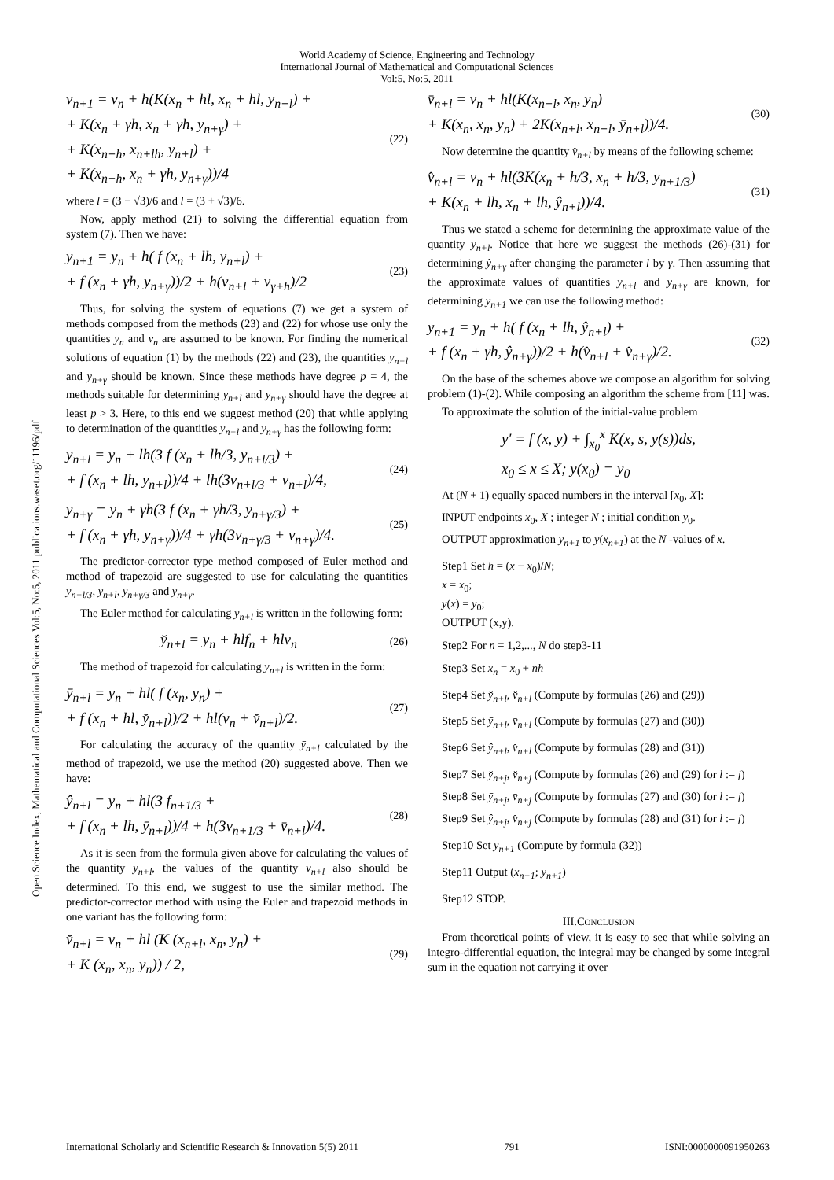World Academy of Science, Engineering and Technology
International Journal of Mathematical and Computational Sciences
Vol:5, No:5, 2011
Open Science Index, Mathematical and Computational Sciences Vol:5, No:5, 2011 publications.waset.org/11196/pdf
v<sub>n+1</sub> = v<sub>n</sub> + h(K(x<sub>n</sub> + hl, x<sub>n</sub> + hl, y<sub>n+l</sub>) +
+ K(x<sub>n</sub> + γh, x<sub>n</sub> + γh, y<sub>n+γ</sub>) +
+ K(x<sub>n+h</sub>, x<sub>n+lh</sub>, y<sub>n+l</sub>) +
+ K(x<sub>n+h</sub>, x<sub>n</sub> + γh, y<sub>n+γ</sub>))/4
(22)
where l = (3 − √3)/6 and l = (3 + √3)/6.
Now, apply method (21) to solving the differential equation from system (7). Then we have:
y<sub>n+1</sub> = y<sub>n</sub> + h( f (x<sub>n</sub> + lh, y<sub>n+l</sub>) +
+ f (x<sub>n</sub> + γh, y<sub>n+γ</sub>))/2 + h(v<sub>n+l</sub> + v<sub>γ+h</sub>)/2
(23)
Thus, for solving the system of equations (7) we get a system of methods composed from the methods (23) and (22) for whose use only the quantities y<sub>n</sub> and v<sub>n</sub> are assumed to be known. For finding the numerical solutions of equation (1) by the methods (22) and (23), the quantities y<sub>n+l</sub> and y<sub>n+γ</sub> should be known. Since these methods have degree p = 4, the methods suitable for determining y<sub>n+l</sub> and y<sub>n+γ</sub> should have the degree at least p > 3. Here, to this end we suggest method (20) that while applying to determination of the quantities y<sub>n+l</sub> and y<sub>n+γ</sub> has the following form:
y<sub>n+l</sub> = y<sub>n</sub> + lh(3 f (x<sub>n</sub> + lh/3, y<sub>n+l/3</sub>) +
+ f (x<sub>n</sub> + lh, y<sub>n+l</sub>))/4 + lh(3v<sub>n+l/3</sub> + v<sub>n+l</sub>)/4,
(24)
y<sub>n+γ</sub> = y<sub>n</sub> + γh(3 f (x<sub>n</sub> + γh/3, y<sub>n+γ/3</sub>) +
+ f (x<sub>n</sub> + γh, y<sub>n+γ</sub>))/4 + γh(3v<sub>n+γ/3</sub> + v<sub>n+γ</sub>)/4.
(25)
The predictor-corrector type method composed of Euler method and method of trapezoid are suggested to use for calculating the quantities y<sub>n+l/3</sub>, y<sub>n+l</sub>, y<sub>n+γ/3</sub> and y<sub>n+γ</sub>.
The Euler method for calculating y<sub>n+l</sub> is written in the following form:
y̆<sub>n+l</sub> = y<sub>n</sub> + hlf<sub>n</sub> + hlv<sub>n</sub>
(26)
The method of trapezoid for calculating y<sub>n+l</sub> is written in the form:
ȳ<sub>n+l</sub> = y<sub>n</sub> + hl( f (x<sub>n</sub>, y<sub>n</sub>) +
+ f (x<sub>n</sub> + hl, y̆<sub>n+l</sub>))/2 + hl(v<sub>n</sub> + v̆<sub>n+l</sub>)/2.
(27)
For calculating the accuracy of the quantity ȳ<sub>n+l</sub> calculated by the method of trapezoid, we use the method (20) suggested above. Then we have:
ŷ<sub>n+l</sub> = y<sub>n</sub> + hl(3 f<sub>n+1/3</sub> +
+ f (x<sub>n</sub> + lh, ȳ<sub>n+l</sub>))/4 + h(3v<sub>n+1/3</sub> + v̄<sub>n+l</sub>)/4.
(28)
As it is seen from the formula given above for calculating the values of the quantity y<sub>n+l</sub>, the values of the quantity v<sub>n+l</sub> also should be determined. To this end, we suggest to use the similar method. The predictor-corrector method with using the Euler and trapezoid methods in one variant has the following form:
v̆<sub>n+l</sub> = v<sub>n</sub> + hl (K (x<sub>n+l</sub>, x<sub>n</sub>, y<sub>n</sub>) +
+ K (x<sub>n</sub>, x<sub>n</sub>, y<sub>n</sub>)) / 2,
(29)
v̄<sub>n+l</sub> = v<sub>n</sub> + hl(K(x<sub>n+l</sub>, x<sub>n</sub>, y<sub>n</sub>)
+ K(x<sub>n</sub>, x<sub>n</sub>, y<sub>n</sub>) + 2K(x<sub>n+l</sub>, x<sub>n+l</sub>, ȳ<sub>n+l</sub>))/4.
(30)
Now determine the quantity v̂<sub>n+l</sub> by means of the following scheme:
v̂<sub>n+l</sub> = v<sub>n</sub> + hl(3K(x<sub>n</sub> + h/3, x<sub>n</sub> + h/3, y<sub>n+1/3</sub>)
+ K(x<sub>n</sub> + lh, x<sub>n</sub> + lh, ŷ<sub>n+l</sub>))/4.
(31)
Thus we stated a scheme for determining the approximate value of the quantity y<sub>n+l</sub>. Notice that here we suggest the methods (26)-(31) for determining ŷ<sub>n+γ</sub> after changing the parameter l by γ. Then assuming that the approximate values of quantities y<sub>n+l</sub> and y<sub>n+γ</sub> are known, for determining y<sub>n+1</sub> we can use the following method:
y<sub>n+1</sub> = y<sub>n</sub> + h( f (x<sub>n</sub> + lh, ŷ<sub>n+l</sub>) +
+ f (x<sub>n</sub> + γh, ŷ<sub>n+γ</sub>))/2 + h(v̂<sub>n+l</sub> + v̂<sub>n+γ</sub>)/2.
(32)
On the base of the schemes above we compose an algorithm for solving problem (1)-(2). While composing an algorithm the scheme from [11] was.
To approximate the solution of the initial-value problem
y′ = f (x, y) + ∫<sub>x<sub>0</sub></sub><sup>x</sup> K(x, s, y(s))ds,
x<sub>0</sub> ≤ x ≤ X; y(x<sub>0</sub>) = y<sub>0</sub>
At (N + 1) equally spaced numbers in the interval [x<sub>0</sub>, X]:
INPUT endpoints x<sub>0</sub>, X ; integer N ; initial condition y<sub>0</sub>.
OUTPUT approximation y<sub>n+1</sub> to y(x<sub>n+1</sub>) at the N -values of x.
Step1 Set h = (x − x<sub>0</sub>)/N;
x = x<sub>0</sub>;
y(x) = y<sub>0</sub>;
OUTPUT (x,y).
Step2 For n = 1,2,..., N do step3-11
Step3 Set x<sub>n</sub> = x<sub>0</sub> + nh
Step4 Set y̆<sub>n+l</sub>, v̆<sub>n+l</sub> (Compute by formulas (26) and (29))
Step5 Set ȳ<sub>n+l</sub>, v̄<sub>n+l</sub> (Compute by formulas (27) and (30))
Step6 Set ŷ<sub>n+l</sub>, v̂<sub>n+l</sub> (Compute by formulas (28) and (31))
Step7 Set y̆<sub>n+j</sub>, v̆<sub>n+j</sub> (Compute by formulas (26) and (29) for l := j)
Step8 Set ȳ<sub>n+j</sub>, v̄<sub>n+j</sub> (Compute by formulas (27) and (30) for l := j)
Step9 Set ŷ<sub>n+j</sub>, v̂<sub>n+j</sub> (Compute by formulas (28) and (31) for l := j)
Step10 Set y<sub>n+1</sub> (Compute by formula (32))
Step11 Output (x<sub>n+1</sub>; y<sub>n+1</sub>)
Step12 STOP.
III.CONCLUSION
From theoretical points of view, it is easy to see that while solving an integro-differential equation, the integral may be changed by some integral sum in the equation not carrying it over
International Scholarly and Scientific Research & Innovation 5(5) 2011 791 ISNI:0000000091950263